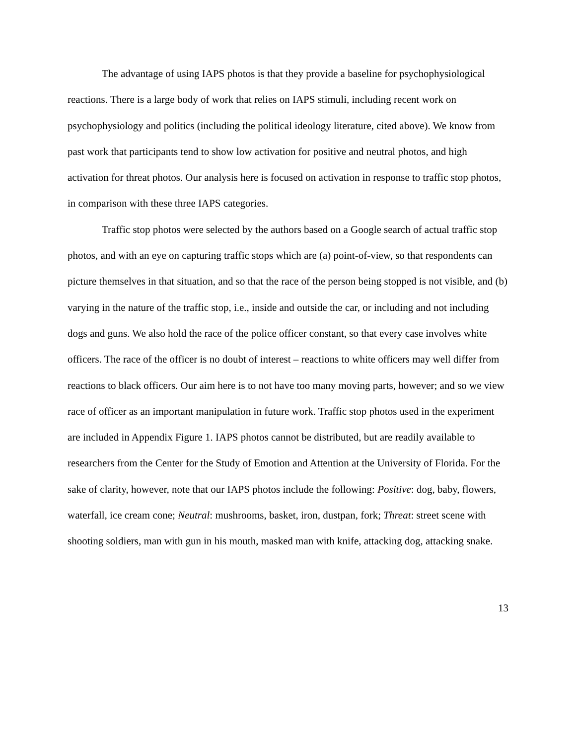The advantage of using IAPS photos is that they provide a baseline for psychophysiological reactions. There is a large body of work that relies on IAPS stimuli, including recent work on psychophysiology and politics (including the political ideology literature, cited above). We know from past work that participants tend to show low activation for positive and neutral photos, and high activation for threat photos. Our analysis here is focused on activation in response to traffic stop photos, in comparison with these three IAPS categories.
Traffic stop photos were selected by the authors based on a Google search of actual traffic stop photos, and with an eye on capturing traffic stops which are (a) point-of-view, so that respondents can picture themselves in that situation, and so that the race of the person being stopped is not visible, and (b) varying in the nature of the traffic stop, i.e., inside and outside the car, or including and not including dogs and guns. We also hold the race of the police officer constant, so that every case involves white officers. The race of the officer is no doubt of interest – reactions to white officers may well differ from reactions to black officers. Our aim here is to not have too many moving parts, however; and so we view race of officer as an important manipulation in future work. Traffic stop photos used in the experiment are included in Appendix Figure 1. IAPS photos cannot be distributed, but are readily available to researchers from the Center for the Study of Emotion and Attention at the University of Florida. For the sake of clarity, however, note that our IAPS photos include the following: Positive: dog, baby, flowers, waterfall, ice cream cone; Neutral: mushrooms, basket, iron, dustpan, fork; Threat: street scene with shooting soldiers, man with gun in his mouth, masked man with knife, attacking dog, attacking snake.
13